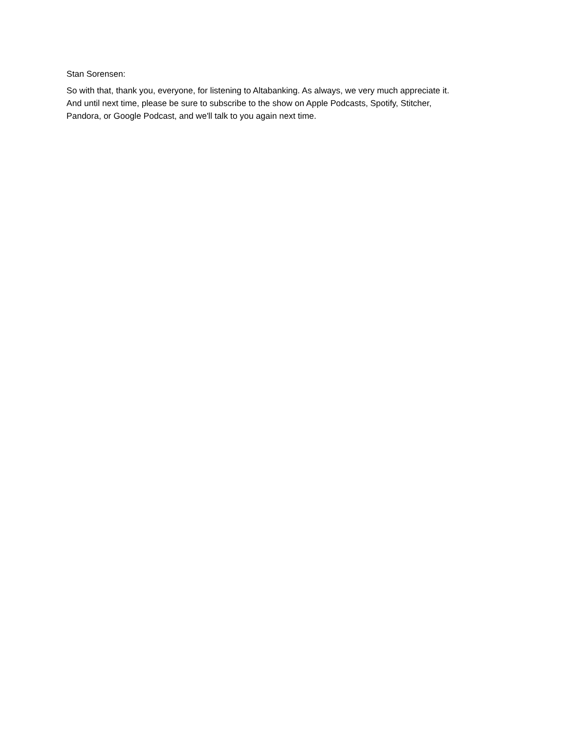Stan Sorensen:
So with that, thank you, everyone, for listening to Altabanking. As always, we very much appreciate it.
And until next time, please be sure to subscribe to the show on Apple Podcasts, Spotify, Stitcher,
Pandora, or Google Podcast, and we'll talk to you again next time.